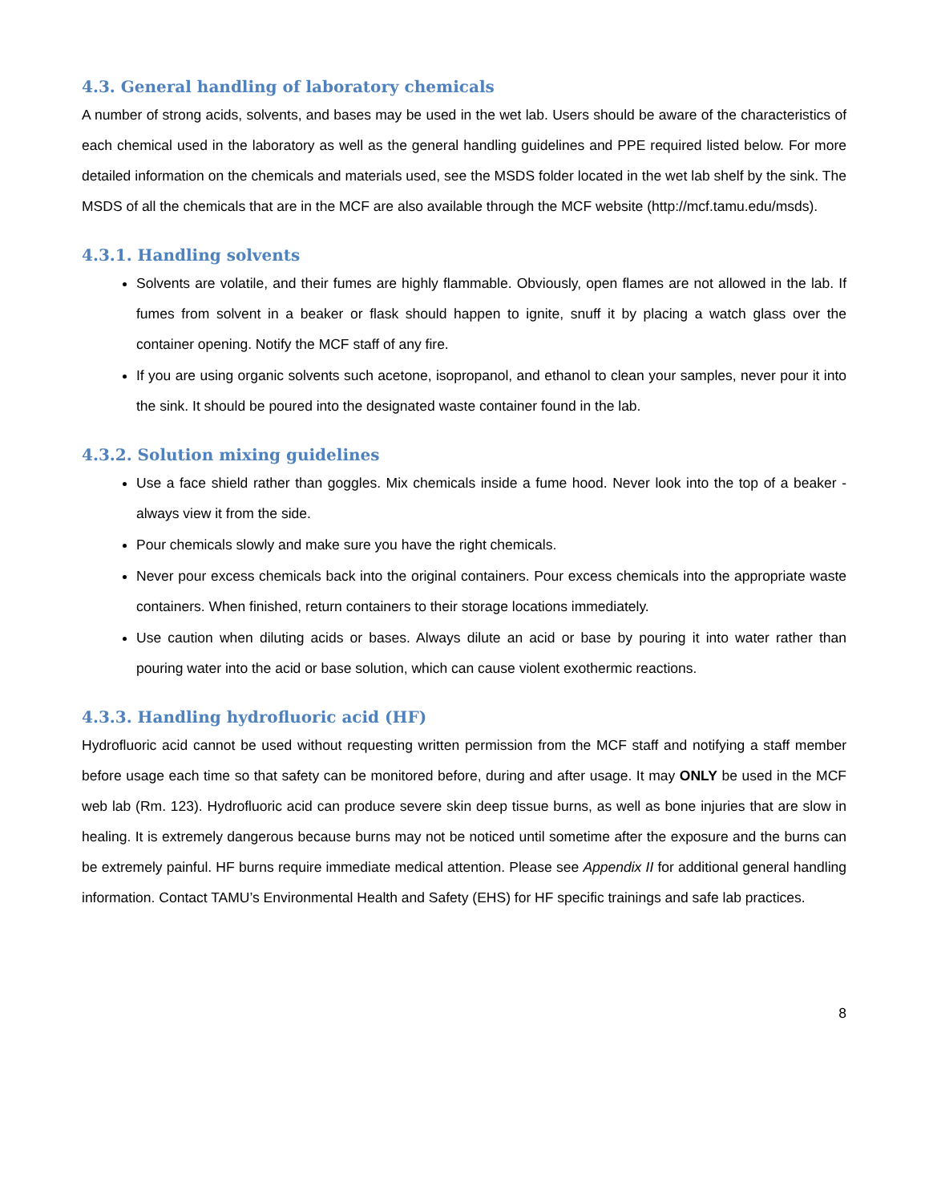4.3. General handling of laboratory chemicals
A number of strong acids, solvents, and bases may be used in the wet lab. Users should be aware of the characteristics of each chemical used in the laboratory as well as the general handling guidelines and PPE required listed below. For more detailed information on the chemicals and materials used, see the MSDS folder located in the wet lab shelf by the sink. The MSDS of all the chemicals that are in the MCF are also available through the MCF website (http://mcf.tamu.edu/msds).
4.3.1. Handling solvents
Solvents are volatile, and their fumes are highly flammable. Obviously, open flames are not allowed in the lab. If fumes from solvent in a beaker or flask should happen to ignite, snuff it by placing a watch glass over the container opening. Notify the MCF staff of any fire.
If you are using organic solvents such acetone, isopropanol, and ethanol to clean your samples, never pour it into the sink. It should be poured into the designated waste container found in the lab.
4.3.2. Solution mixing guidelines
Use a face shield rather than goggles. Mix chemicals inside a fume hood. Never look into the top of a beaker - always view it from the side.
Pour chemicals slowly and make sure you have the right chemicals.
Never pour excess chemicals back into the original containers. Pour excess chemicals into the appropriate waste containers. When finished, return containers to their storage locations immediately.
Use caution when diluting acids or bases. Always dilute an acid or base by pouring it into water rather than pouring water into the acid or base solution, which can cause violent exothermic reactions.
4.3.3. Handling hydrofluoric acid (HF)
Hydrofluoric acid cannot be used without requesting written permission from the MCF staff and notifying a staff member before usage each time so that safety can be monitored before, during and after usage. It may ONLY be used in the MCF web lab (Rm. 123). Hydrofluoric acid can produce severe skin deep tissue burns, as well as bone injuries that are slow in healing. It is extremely dangerous because burns may not be noticed until sometime after the exposure and the burns can be extremely painful. HF burns require immediate medical attention. Please see Appendix II for additional general handling information. Contact TAMU’s Environmental Health and Safety (EHS) for HF specific trainings and safe lab practices.
8